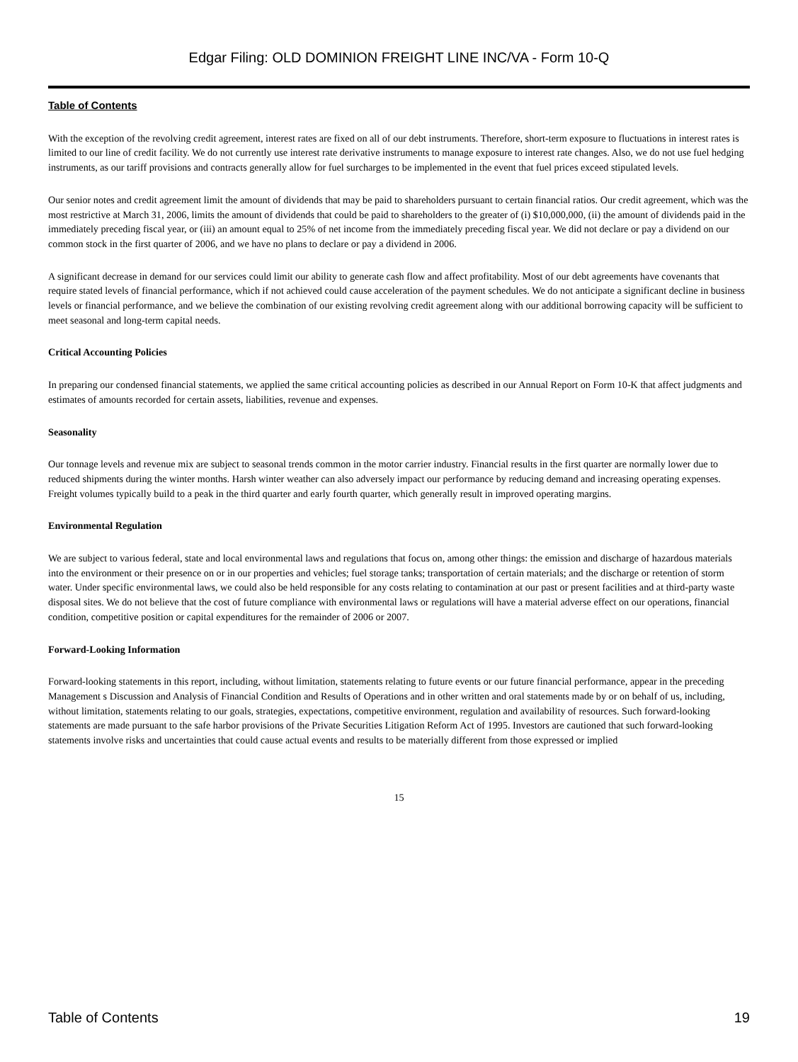Edgar Filing: OLD DOMINION FREIGHT LINE INC/VA - Form 10-Q
Table of Contents
With the exception of the revolving credit agreement, interest rates are fixed on all of our debt instruments. Therefore, short-term exposure to fluctuations in interest rates is limited to our line of credit facility. We do not currently use interest rate derivative instruments to manage exposure to interest rate changes. Also, we do not use fuel hedging instruments, as our tariff provisions and contracts generally allow for fuel surcharges to be implemented in the event that fuel prices exceed stipulated levels.
Our senior notes and credit agreement limit the amount of dividends that may be paid to shareholders pursuant to certain financial ratios. Our credit agreement, which was the most restrictive at March 31, 2006, limits the amount of dividends that could be paid to shareholders to the greater of (i) $10,000,000, (ii) the amount of dividends paid in the immediately preceding fiscal year, or (iii) an amount equal to 25% of net income from the immediately preceding fiscal year. We did not declare or pay a dividend on our common stock in the first quarter of 2006, and we have no plans to declare or pay a dividend in 2006.
A significant decrease in demand for our services could limit our ability to generate cash flow and affect profitability. Most of our debt agreements have covenants that require stated levels of financial performance, which if not achieved could cause acceleration of the payment schedules. We do not anticipate a significant decline in business levels or financial performance, and we believe the combination of our existing revolving credit agreement along with our additional borrowing capacity will be sufficient to meet seasonal and long-term capital needs.
Critical Accounting Policies
In preparing our condensed financial statements, we applied the same critical accounting policies as described in our Annual Report on Form 10-K that affect judgments and estimates of amounts recorded for certain assets, liabilities, revenue and expenses.
Seasonality
Our tonnage levels and revenue mix are subject to seasonal trends common in the motor carrier industry. Financial results in the first quarter are normally lower due to reduced shipments during the winter months. Harsh winter weather can also adversely impact our performance by reducing demand and increasing operating expenses. Freight volumes typically build to a peak in the third quarter and early fourth quarter, which generally result in improved operating margins.
Environmental Regulation
We are subject to various federal, state and local environmental laws and regulations that focus on, among other things: the emission and discharge of hazardous materials into the environment or their presence on or in our properties and vehicles; fuel storage tanks; transportation of certain materials; and the discharge or retention of storm water. Under specific environmental laws, we could also be held responsible for any costs relating to contamination at our past or present facilities and at third-party waste disposal sites. We do not believe that the cost of future compliance with environmental laws or regulations will have a material adverse effect on our operations, financial condition, competitive position or capital expenditures for the remainder of 2006 or 2007.
Forward-Looking Information
Forward-looking statements in this report, including, without limitation, statements relating to future events or our future financial performance, appear in the preceding Management s Discussion and Analysis of Financial Condition and Results of Operations and in other written and oral statements made by or on behalf of us, including, without limitation, statements relating to our goals, strategies, expectations, competitive environment, regulation and availability of resources. Such forward-looking statements are made pursuant to the safe harbor provisions of the Private Securities Litigation Reform Act of 1995. Investors are cautioned that such forward-looking statements involve risks and uncertainties that could cause actual events and results to be materially different from those expressed or implied
15
Table of Contents 19